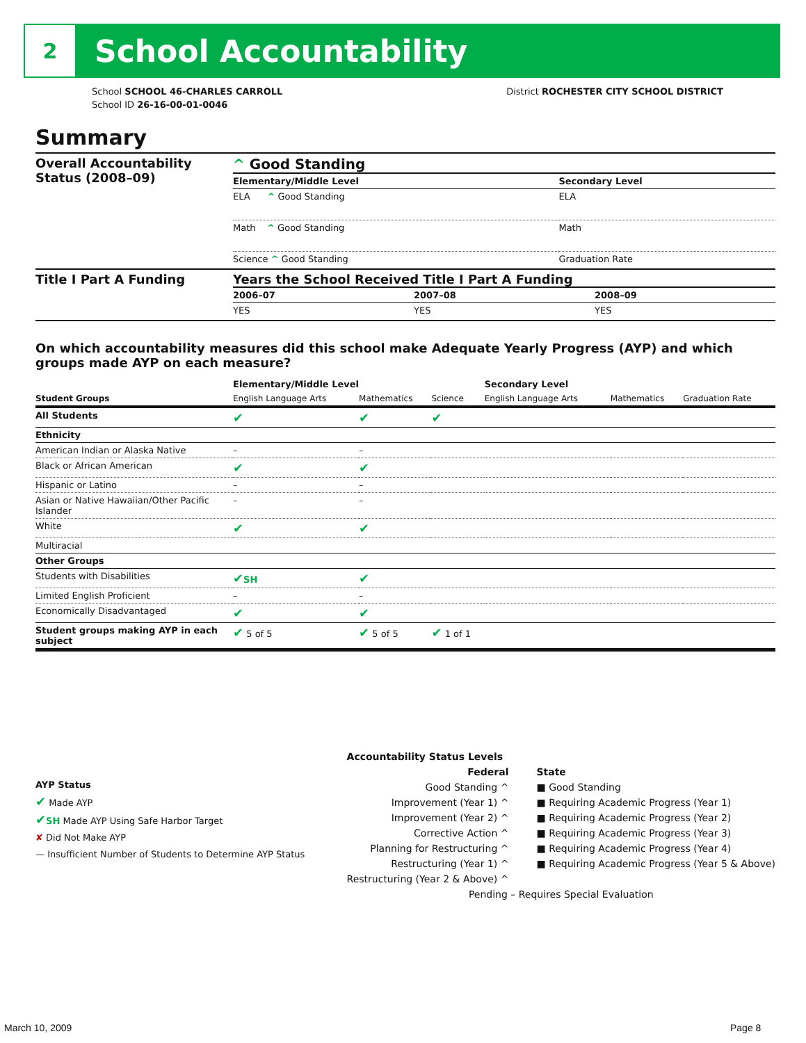2
School Accountability
School SCHOOL 46-CHARLES CARROLL
School ID 26-16-00-01-0046
District ROCHESTER CITY SCHOOL DISTRICT
Summary
| Overall Accountability Status (2008–09) | ^ Good Standing / Elementary/Middle Level / Secondary Level / / --- / --- / / ELA ^ Good Standing / ELA / / Math ^ Good Standing / Math / / Science ^ Good Standing / Graduation Rate / |
| Title I Part A Funding | Years the School Received Title I Part A Funding / 2006–07 / 2007–08 / 2008–09 / / --- / --- / --- / / YES / YES / YES / |
On which accountability measures did this school make Adequate Yearly Progress (AYP) and which groups made AYP on each measure?
| | Elementary/Middle Level | | | Secondary Level | | |
| --- | --- | --- | --- | --- | --- | --- |
| Student Groups | English Language Arts | Mathematics | Science | English Language Arts | Mathematics | Graduation Rate |
| All Students | ✔ | ✔ | ✔ | | | |
| Ethnicity | | | | | | |
| American Indian or Alaska Native | – | – | | | | |
| Black or African American | ✔ | ✔ | | | | |
| Hispanic or Latino | – | – | | | | |
| Asian or Native Hawaiian/Other Pacific Islander | – | – | | | | |
| White | ✔ | ✔ | | | | |
| Multiracial | | | | | | |
| Other Groups | | | | | | |
| Students with Disabilities | ✔ SH | ✔ | | | | |
| Limited English Proficient | – | – | | | | |
| Economically Disadvantaged | ✔ | ✔ | | | | |
| Student groups making AYP in each subject | ✔ 5 of 5 | ✔ 5 of 5 | ✔ 1 of 1 | | | |
AYP Status
✔ Made AYP
✔SH Made AYP Using Safe Harbor Target
✘ Did Not Make AYP
— Insufficient Number of Students to Determine AYP Status
Accountability Status Levels
Federal
Good Standing ^
Improvement (Year 1) ^
Improvement (Year 2) ^
Corrective Action ^
Planning for Restructuring ^
Restructuring (Year 1) ^
Restructuring (Year 2 & Above) ^
State
■ Good Standing
■ Requiring Academic Progress (Year 1)
■ Requiring Academic Progress (Year 2)
■ Requiring Academic Progress (Year 3)
■ Requiring Academic Progress (Year 4)
■ Requiring Academic Progress (Year 5 & Above)
Pending – Requires Special Evaluation
March 10, 2009 Page 8